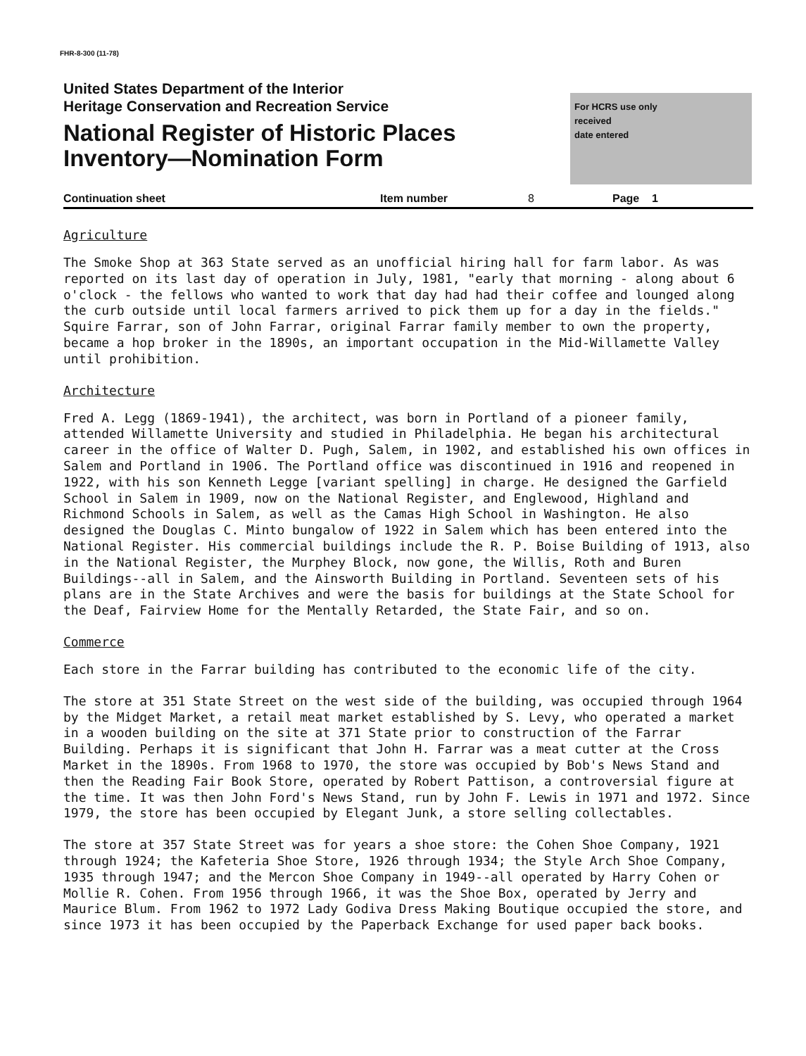FHR-8-300 (11-78)
United States Department of the Interior
Heritage Conservation and Recreation Service
National Register of Historic Places
Inventory—Nomination Form
For HCRS use only
received
date entered
Continuation sheet Item number 8 Page 1
Agriculture
The Smoke Shop at 363 State served as an unofficial hiring hall for farm labor. As was reported on its last day of operation in July, 1981, "early that morning - along about 6 o'clock - the fellows who wanted to work that day had had their coffee and lounged along the curb outside until local farmers arrived to pick them up for a day in the fields." Squire Farrar, son of John Farrar, original Farrar family member to own the property, became a hop broker in the 1890s, an important occupation in the Mid-Willamette Valley until prohibition.
Architecture
Fred A. Legg (1869-1941), the architect, was born in Portland of a pioneer family, attended Willamette University and studied in Philadelphia. He began his architectural career in the office of Walter D. Pugh, Salem, in 1902, and established his own offices in Salem and Portland in 1906. The Portland office was discontinued in 1916 and reopened in 1922, with his son Kenneth Legge [variant spelling] in charge. He designed the Garfield School in Salem in 1909, now on the National Register, and Englewood, Highland and Richmond Schools in Salem, as well as the Camas High School in Washington. He also designed the Douglas C. Minto bungalow of 1922 in Salem which has been entered into the National Register. His commercial buildings include the R. P. Boise Building of 1913, also in the National Register, the Murphey Block, now gone, the Willis, Roth and Buren Buildings--all in Salem, and the Ainsworth Building in Portland. Seventeen sets of his plans are in the State Archives and were the basis for buildings at the State School for the Deaf, Fairview Home for the Mentally Retarded, the State Fair, and so on.
Commerce
Each store in the Farrar building has contributed to the economic life of the city.
The store at 351 State Street on the west side of the building, was occupied through 1964 by the Midget Market, a retail meat market established by S. Levy, who operated a market in a wooden building on the site at 371 State prior to construction of the Farrar Building. Perhaps it is significant that John H. Farrar was a meat cutter at the Cross Market in the 1890s. From 1968 to 1970, the store was occupied by Bob's News Stand and then the Reading Fair Book Store, operated by Robert Pattison, a controversial figure at the time. It was then John Ford's News Stand, run by John F. Lewis in 1971 and 1972. Since 1979, the store has been occupied by Elegant Junk, a store selling collectables.
The store at 357 State Street was for years a shoe store: the Cohen Shoe Company, 1921 through 1924; the Kafeteria Shoe Store, 1926 through 1934; the Style Arch Shoe Company, 1935 through 1947; and the Mercon Shoe Company in 1949--all operated by Harry Cohen or Mollie R. Cohen. From 1956 through 1966, it was the Shoe Box, operated by Jerry and Maurice Blum. From 1962 to 1972 Lady Godiva Dress Making Boutique occupied the store, and since 1973 it has been occupied by the Paperback Exchange for used paper back books.